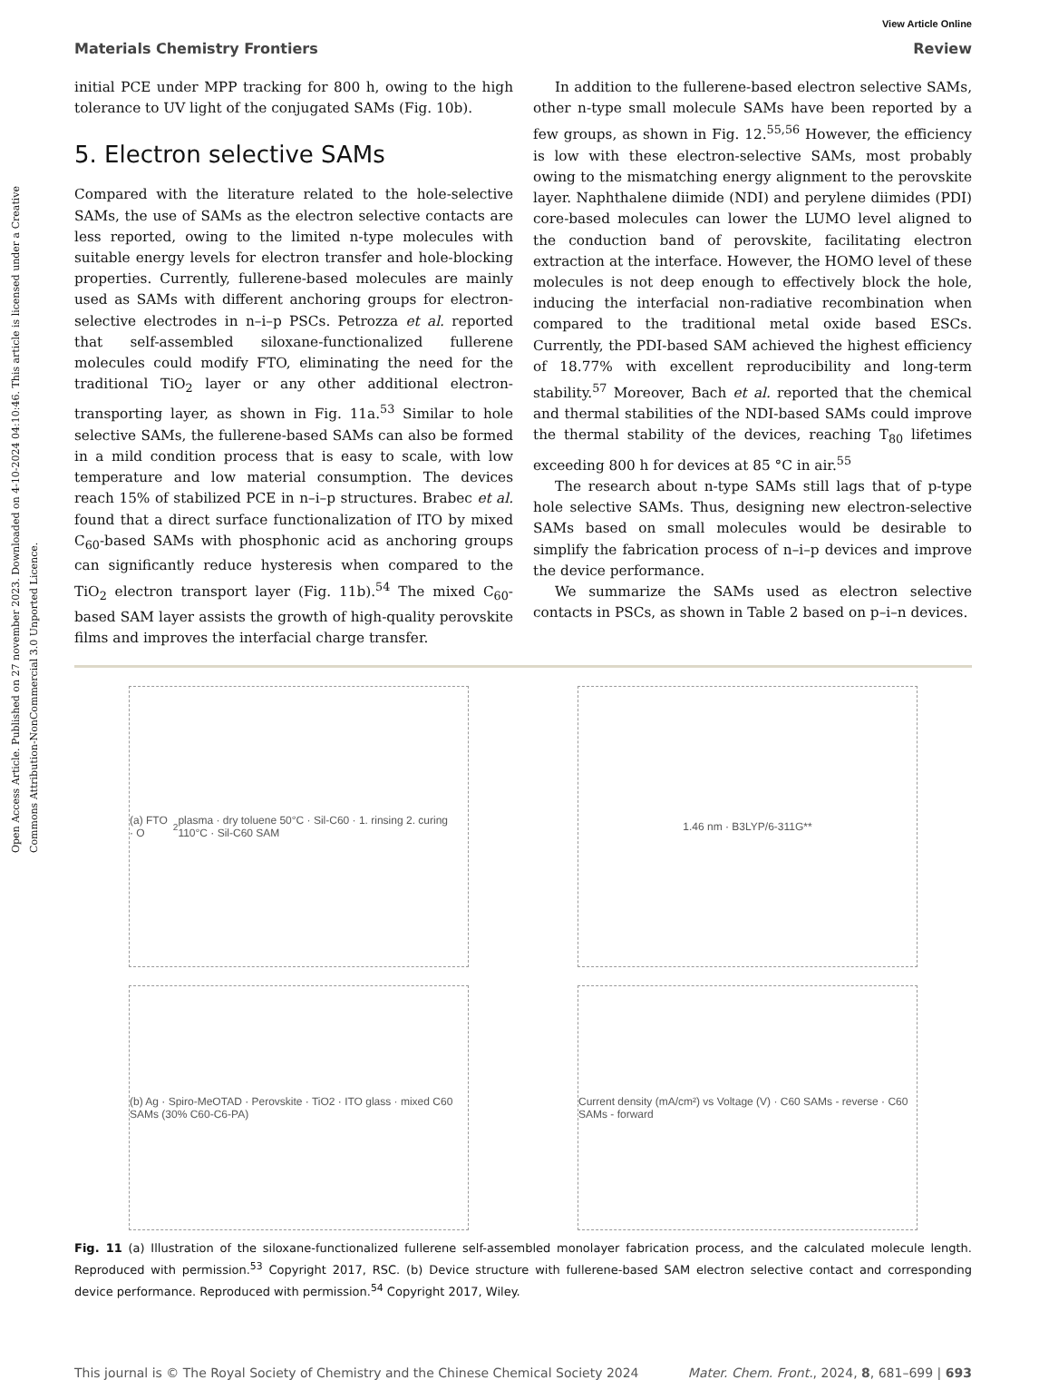Open Access Article. Published on 27 november 2023. Downloaded on 4-10-2024 04:10:46. This article is licensed under a Creative Commons Attribution-NonCommercial 3.0 Unported Licence.
View Article Online
Materials Chemistry Frontiers Review
initial PCE under MPP tracking for 800 h, owing to the high tolerance to UV light of the conjugated SAMs (Fig. 10b).
5. Electron selective SAMs
Compared with the literature related to the hole-selective SAMs, the use of SAMs as the electron selective contacts are less reported, owing to the limited n-type molecules with suitable energy levels for electron transfer and hole-blocking properties. Currently, fullerene-based molecules are mainly used as SAMs with different anchoring groups for electron-selective electrodes in n–i–p PSCs. Petrozza et al. reported that self-assembled siloxane-functionalized fullerene molecules could modify FTO, eliminating the need for the traditional TiO<sub>2</sub> layer or any other additional electron-transporting layer, as shown in Fig. 11a.<sup>53</sup> Similar to hole selective SAMs, the fullerene-based SAMs can also be formed in a mild condition process that is easy to scale, with low temperature and low material consumption. The devices reach 15% of stabilized PCE in n–i–p structures. Brabec et al. found that a direct surface functionalization of ITO by mixed C<sub>60</sub>-based SAMs with phosphonic acid as anchoring groups can significantly reduce hysteresis when compared to the TiO<sub>2</sub> electron transport layer (Fig. 11b).<sup>54</sup> The mixed C<sub>60</sub>-based SAM layer assists the growth of high-quality perovskite films and improves the interfacial charge transfer.
In addition to the fullerene-based electron selective SAMs, other n-type small molecule SAMs have been reported by a few groups, as shown in Fig. 12.<sup>55,56</sup> However, the efficiency is low with these electron-selective SAMs, most probably owing to the mismatching energy alignment to the perovskite layer. Naphthalene diimide (NDI) and perylene diimides (PDI) core-based molecules can lower the LUMO level aligned to the conduction band of perovskite, facilitating electron extraction at the interface. However, the HOMO level of these molecules is not deep enough to effectively block the hole, inducing the interfacial non-radiative recombination when compared to the traditional metal oxide based ESCs. Currently, the PDI-based SAM achieved the highest efficiency of 18.77% with excellent reproducibility and long-term stability.<sup>57</sup> Moreover, Bach et al. reported that the chemical and thermal stabilities of the NDI-based SAMs could improve the thermal stability of the devices, reaching T<sub>80</sub> lifetimes exceeding 800 h for devices at 85 °C in air.<sup>55</sup>
The research about n-type SAMs still lags that of p-type hole selective SAMs. Thus, designing new electron-selective SAMs based on small molecules would be desirable to simplify the fabrication process of n–i–p devices and improve the device performance.
We summarize the SAMs used as electron selective contacts in PSCs, as shown in Table 2 based on p–i–n devices.
(a) FTO · O<sub>2</sub> plasma · dry toluene 50°C · Sil-C60 · 1. rinsing 2. curing 110°C · Sil-C60 SAM
1.46 nm · B3LYP/6-311G**
(b) Ag · Spiro-MeOTAD · Perovskite · TiO2 · ITO glass · mixed C60 SAMs (30% C60-C6-PA)
Current density (mA/cm²) vs Voltage (V) · C60 SAMs - reverse · C60 SAMs - forward
Fig. 11 (a) Illustration of the siloxane-functionalized fullerene self-assembled monolayer fabrication process, and the calculated molecule length. Reproduced with permission.<sup>53</sup> Copyright 2017, RSC. (b) Device structure with fullerene-based SAM electron selective contact and corresponding device performance. Reproduced with permission.<sup>54</sup> Copyright 2017, Wiley.
This journal is © The Royal Society of Chemistry and the Chinese Chemical Society 2024 Mater. Chem. Front., 2024, 8, 681–699 | 693